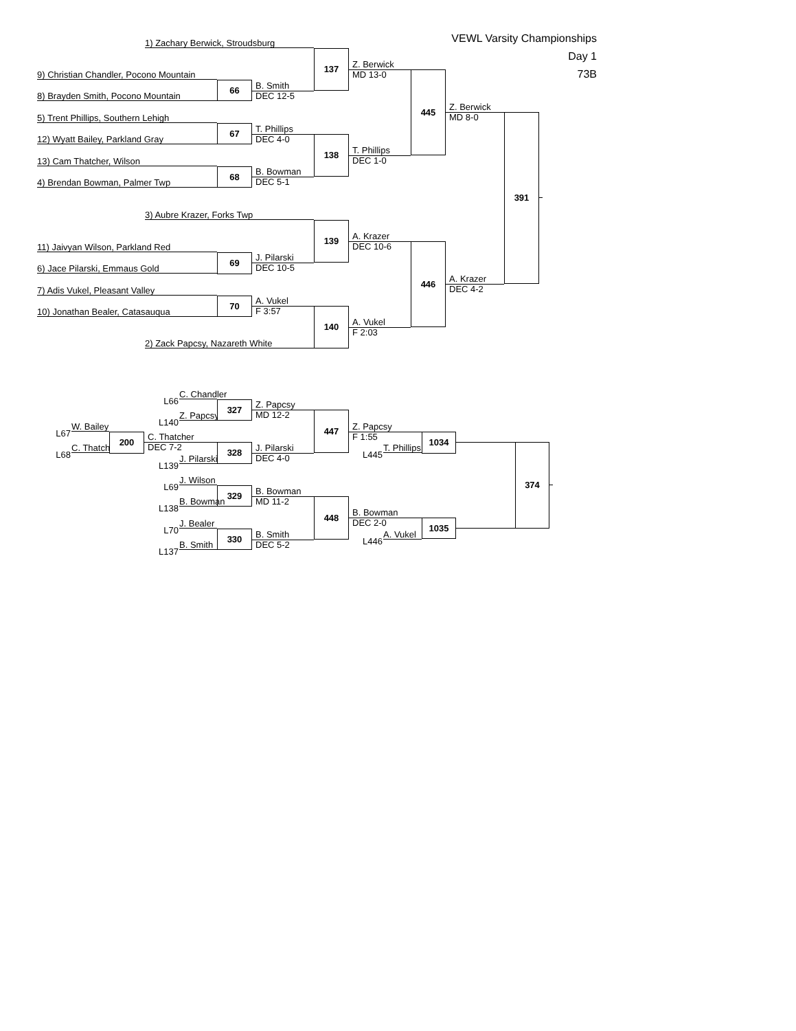VEWL Varsity Championships
Day 1
73B
1) Zachary Berwick, Stroudsburg
9) Christian Chandler, Pocono Mountain
8) Brayden Smith, Pocono Mountain
5) Trent Phillips, Southern Lehigh
12) Wyatt Bailey, Parkland Gray
13) Cam Thatcher, Wilson
4) Brendan Bowman, Palmer Twp
3) Aubre Krazer, Forks Twp
11) Jaivyan Wilson, Parkland Red
6) Jace Pilarski, Emmaus Gold
7) Adis Vukel, Pleasant Valley
10) Jonathan Bealer, Catasauqua
2) Zack Papcsy, Nazareth White
66
67
68
69
70
B. Smith
DEC 12-5
T. Phillips
DEC 4-0
B. Bowman
DEC 5-1
J. Pilarski
DEC 10-5
A. Vukel
F 3:57
137
138
139
140
Z. Berwick
MD 13-0
T. Phillips
DEC 1-0
A. Krazer
DEC 10-6
A. Vukel
F 2:03
445
446
Z. Berwick
MD 8-0
A. Krazer
DEC 4-2
391
L66
C. Chandler
L140
Z. Papcsy
L67
W. Bailey
L68
C. Thatcher
200
C. Thatcher
DEC 7-2
327
328
L139
J. Pilarski
L69
J. Wilson
329
L138
B. Bowman
L70
J. Bealer
330
L137
B. Smith
Z. Papcsy
MD 12-2
J. Pilarski
DEC 4-0
B. Bowman
MD 11-2
B. Smith
DEC 5-2
447
448
Z. Papcsy
F 1:55
L445
T. Phillips
1034
B. Bowman
DEC 2-0
L446
A. Vukel
1035
374